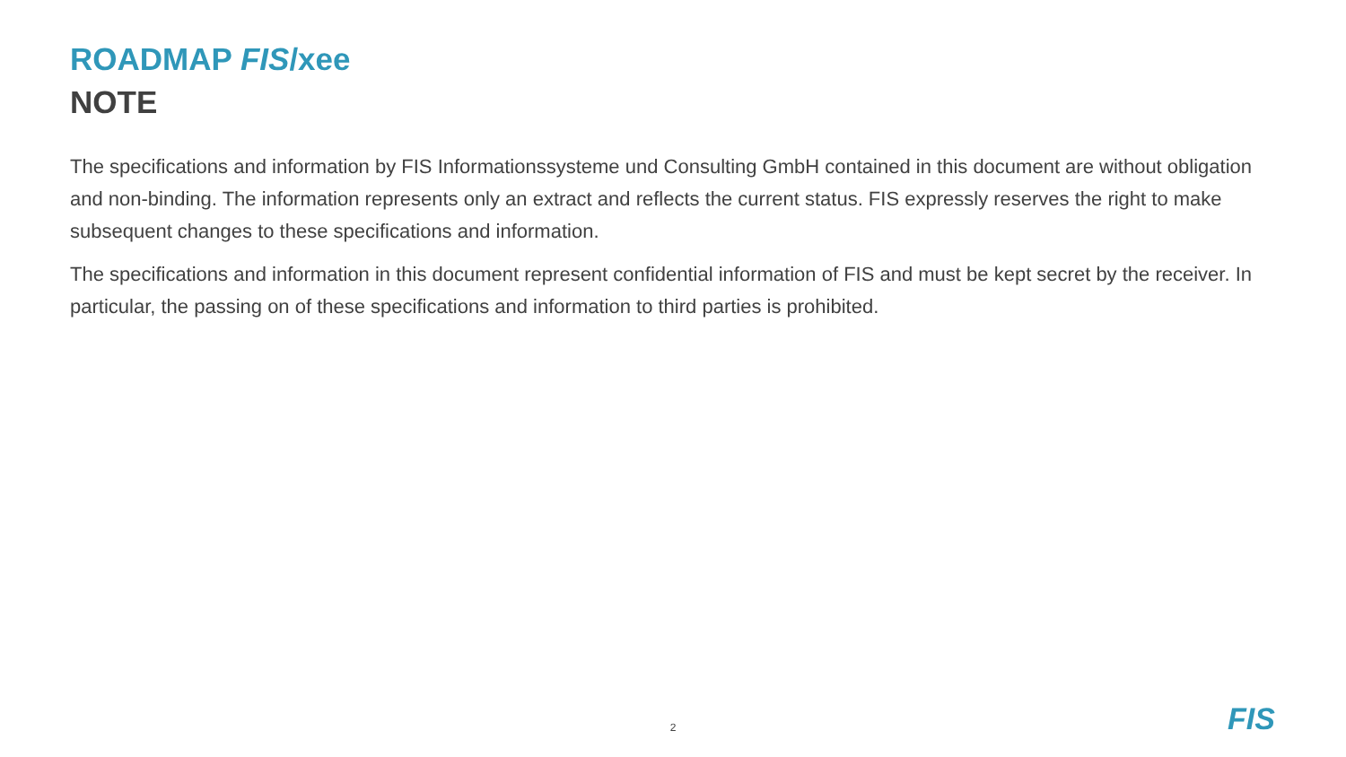ROADMAP FIS/xee
NOTE
The specifications and information by FIS Informationssysteme und Consulting GmbH contained in this document are without obligation and non-binding. The information represents only an extract and reflects the current status. FIS expressly reserves the right to make subsequent changes to these specifications and information.
The specifications and information in this document represent confidential information of FIS and must be kept secret by the receiver. In particular, the passing on of these specifications and information to third parties is prohibited.
2 FIS